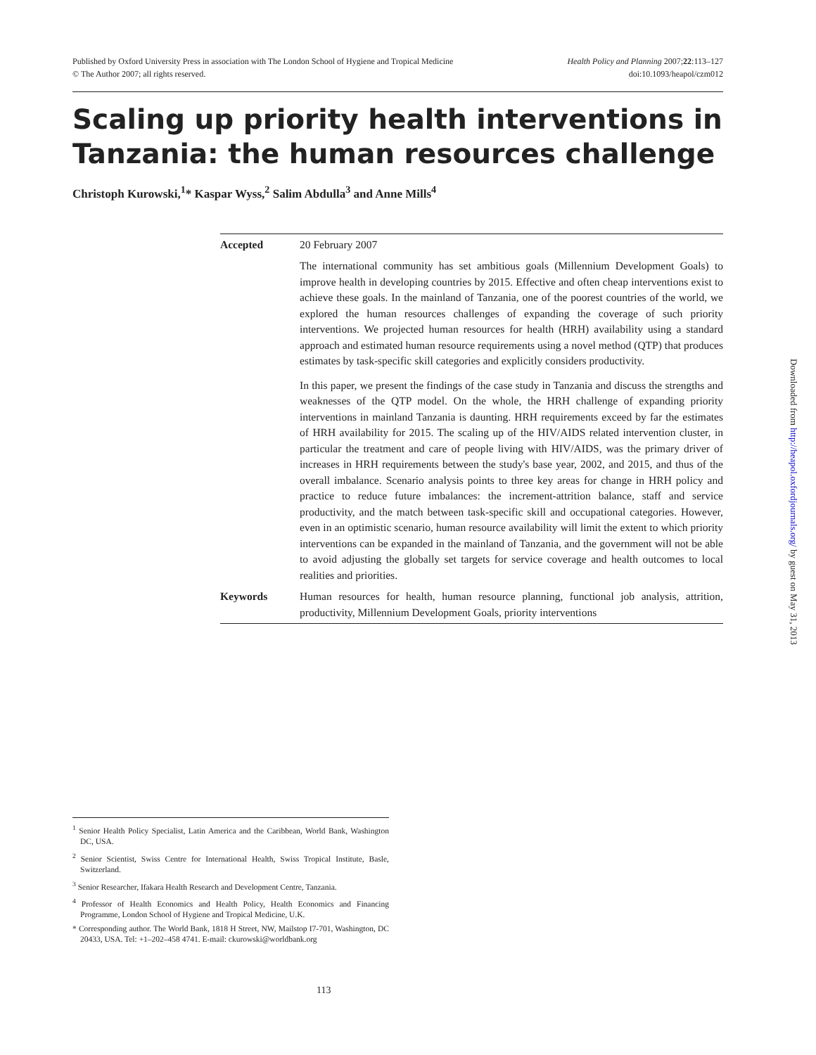Published by Oxford University Press in association with The London School of Hygiene and Tropical Medicine
© The Author 2007; all rights reserved.
Health Policy and Planning 2007;22:113–127
doi:10.1093/heapol/czm012
Scaling up priority health interventions in Tanzania: the human resources challenge
Christoph Kurowski,<sup>1</sup>* Kaspar Wyss,<sup>2</sup> Salim Abdulla<sup>3</sup> and Anne Mills<sup>4</sup>
Accepted 20 February 2007
The international community has set ambitious goals (Millennium Development Goals) to improve health in developing countries by 2015. Effective and often cheap interventions exist to achieve these goals. In the mainland of Tanzania, one of the poorest countries of the world, we explored the human resources challenges of expanding the coverage of such priority interventions. We projected human resources for health (HRH) availability using a standard approach and estimated human resource requirements using a novel method (QTP) that produces estimates by task-specific skill categories and explicitly considers productivity.
In this paper, we present the findings of the case study in Tanzania and discuss the strengths and weaknesses of the QTP model. On the whole, the HRH challenge of expanding priority interventions in mainland Tanzania is daunting. HRH requirements exceed by far the estimates of HRH availability for 2015. The scaling up of the HIV/AIDS related intervention cluster, in particular the treatment and care of people living with HIV/AIDS, was the primary driver of increases in HRH requirements between the study's base year, 2002, and 2015, and thus of the overall imbalance. Scenario analysis points to three key areas for change in HRH policy and practice to reduce future imbalances: the increment-attrition balance, staff and service productivity, and the match between task-specific skill and occupational categories. However, even in an optimistic scenario, human resource availability will limit the extent to which priority interventions can be expanded in the mainland of Tanzania, and the government will not be able to avoid adjusting the globally set targets for service coverage and health outcomes to local realities and priorities.
Keywords Human resources for health, human resource planning, functional job analysis, attrition, productivity, Millennium Development Goals, priority interventions
<sup>1</sup> Senior Health Policy Specialist, Latin America and the Caribbean, World Bank, Washington DC, USA.
<sup>2</sup> Senior Scientist, Swiss Centre for International Health, Swiss Tropical Institute, Basle, Switzerland.
<sup>3</sup> Senior Researcher, Ifakara Health Research and Development Centre, Tanzania.
<sup>4</sup> Professor of Health Economics and Health Policy, Health Economics and Financing Programme, London School of Hygiene and Tropical Medicine, U.K.
* Corresponding author. The World Bank, 1818 H Street, NW, Mailstop I7-701, Washington, DC 20433, USA. Tel: +1–202–458 4741. E-mail: ckurowski@worldbank.org
113
Downloaded from http://heapol.oxfordjournals.org/ by guest on May 31, 2013